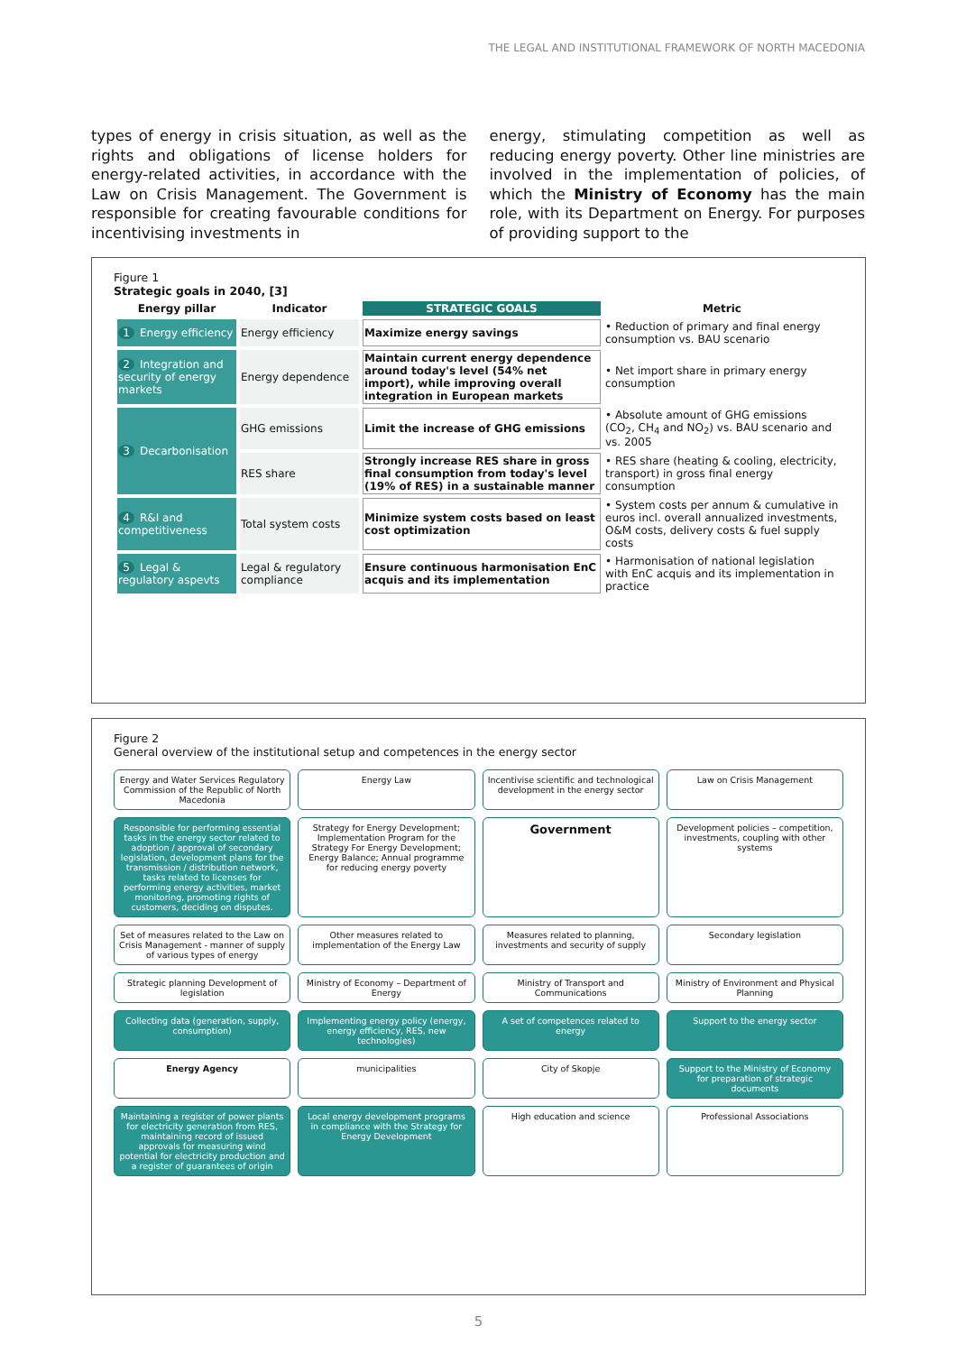THE LEGAL AND INSTITUTIONAL FRAMEWORK OF NORTH MACEDONIA
types of energy in crisis situation, as well as the rights and obligations of license holders for energy-related activities, in accordance with the Law on Crisis Management. The Government is responsible for creating favourable conditions for incentivising investments in
energy, stimulating competition as well as reducing energy poverty. Other line ministries are involved in the implementation of policies, of which the Ministry of Economy has the main role, with its Department on Energy. For purposes of providing support to the
Figure 1
Strategic goals in 2040, [3]
| Energy pillar | Indicator | STRATEGIC GOALS | Metric |
| --- | --- | --- | --- |
| 1 Energy efficiency | Energy efficiency | Maximize energy savings | • Reduction of primary and final energy consumption vs. BAU scenario |
| 2 Integration and security of energy markets | Energy dependence | Maintain current energy dependence around today's level (54% net import), while improving overall integration in European markets | • Net import share in primary energy consumption |
| 3 Decarbonisation | GHG emissions | Limit the increase of GHG emissions | • Absolute amount of GHG emissions (CO<sub>2</sub>, CH<sub>4</sub> and NO<sub>2</sub>) vs. BAU scenario and vs. 2005 |
| | RES share | Strongly increase RES share in gross final consumption from today's level (19% of RES) in a sustainable manner | • RES share (heating & cooling, electricity, transport) in gross final energy consumption |
| 4 R&I and competitiveness | Total system costs | Minimize system costs based on least cost optimization | • System costs per annum & cumulative in euros incl. overall annualized investments, O&M costs, delivery costs & fuel supply costs |
| 5 Legal & regulatory aspevts | Legal & regulatory compliance | Ensure continuous harmonisation EnC acquis and its implementation | • Harmonisation of national legislation with EnC acquis and its implementation in practice |
Figure 2
General overview of the institutional setup and competences in the energy sector
Energy and Water Services Regulatory Commission of the Republic of North Macedonia
Energy Law
Incentivise scientific and technological development in the energy sector
Law on Crisis Management
Responsible for performing essential tasks in the energy sector related to adoption / approval of secondary legislation, development plans for the transmission / distribution network, tasks related to licenses for performing energy activities, market monitoring, promoting rights of customers, deciding on disputes.
Strategy for Energy Development; Implementation Program for the Strategy For Energy Development; Energy Balance; Annual programme for reducing energy poverty
Government
Development policies – competition, investments, coupling with other systems
Set of measures related to the Law on Crisis Management - manner of supply of various types of energy
Other measures related to implementation of the Energy Law
Measures related to planning, investments and security of supply
Secondary legislation
Strategic planning Development of legislation
Ministry of Economy – Department of Energy
Ministry of Transport and Communications
Ministry of Environment and Physical Planning
Collecting data (generation, supply, consumption)
Implementing energy policy (energy, energy efficiency, RES, new technologies)
A set of competences related to energy
Support to the energy sector
Energy Agency
municipalities
City of Skopje
Support to the Ministry of Economy for preparation of strategic documents
Maintaining a register of power plants for electricity generation from RES, maintaining record of issued approvals for measuring wind potential for electricity production and a register of guarantees of origin
Local energy development programs in compliance with the Strategy for Energy Development
High education and science
Professional Associations
5